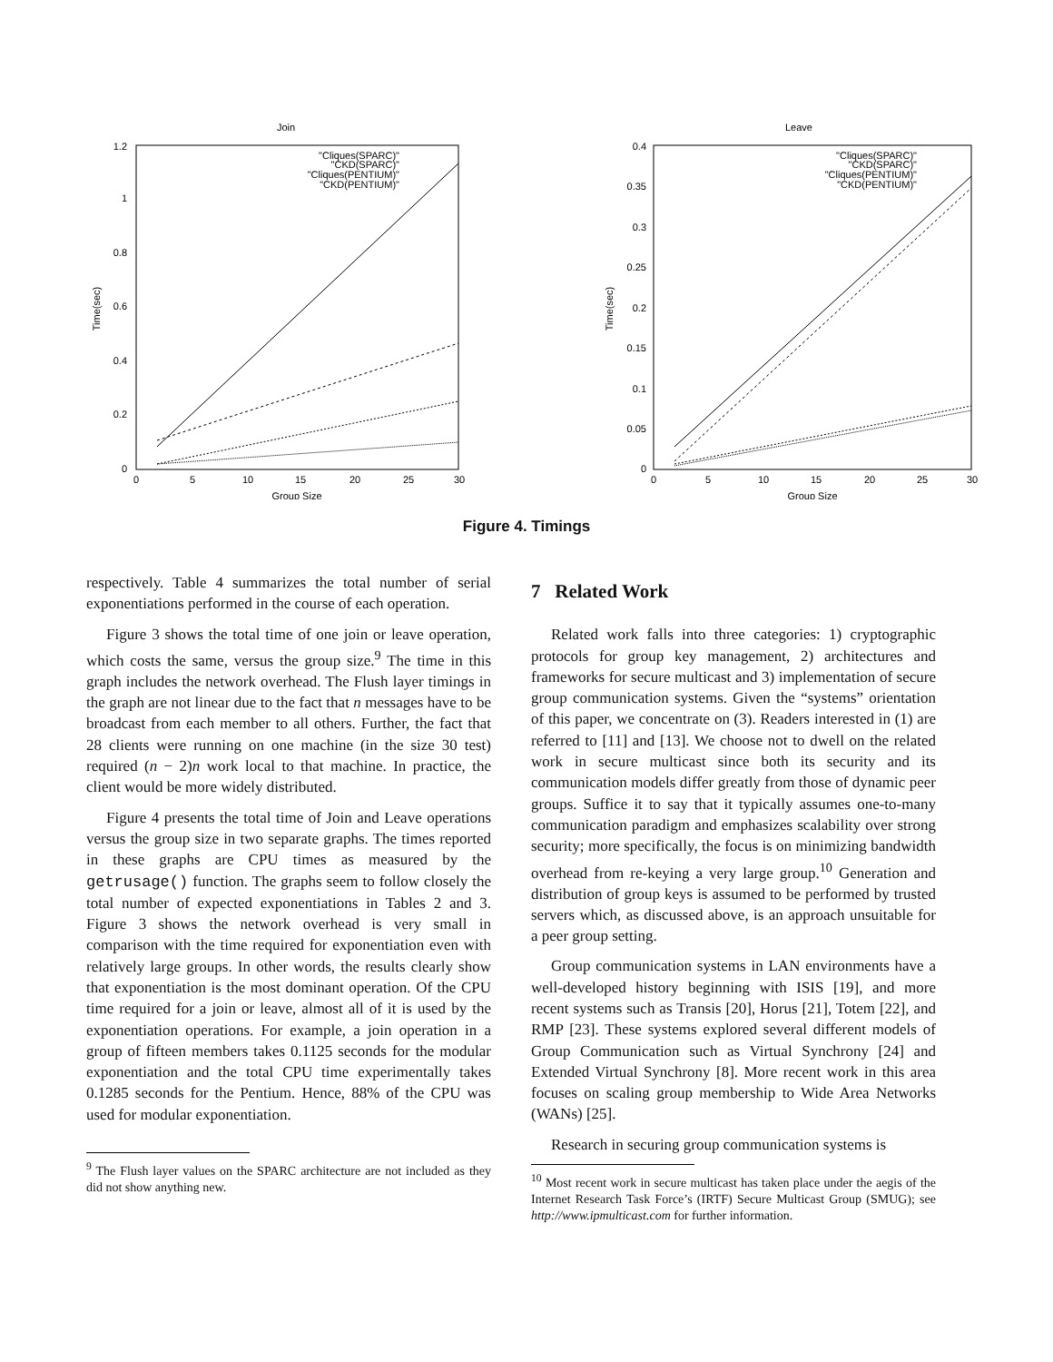Join
1.2
1
0.8
0.6
0.4
0.2
0
0
5
10
15
20
25
30
Group Size
Time(sec)
"Cliques(SPARC)"
"CKD(SPARC)"
"Cliques(PENTIUM)"
"CKD(PENTIUM)"
Leave
0.4
0.35
0.3
0.25
0.2
0.15
0.1
0.05
0
0
5
10
15
20
25
30
Group Size
Time(sec)
"Cliques(SPARC)"
"CKD(SPARC)"
"Cliques(PENTIUM)"
"CKD(PENTIUM)"
Figure 4. Timings
respectively. Table 4 summarizes the total number of serial exponentiations performed in the course of each operation.
Figure 3 shows the total time of one join or leave operation, which costs the same, versus the group size.<sup>9</sup> The time in this graph includes the network overhead. The Flush layer timings in the graph are not linear due to the fact that n messages have to be broadcast from each member to all others. Further, the fact that 28 clients were running on one machine (in the size 30 test) required (n − 2)n work local to that machine. In practice, the client would be more widely distributed.
Figure 4 presents the total time of Join and Leave operations versus the group size in two separate graphs. The times reported in these graphs are CPU times as measured by the getrusage() function. The graphs seem to follow closely the total number of expected exponentiations in Tables 2 and 3. Figure 3 shows the network overhead is very small in comparison with the time required for exponentiation even with relatively large groups. In other words, the results clearly show that exponentiation is the most dominant operation. Of the CPU time required for a join or leave, almost all of it is used by the exponentiation operations. For example, a join operation in a group of fifteen members takes 0.1125 seconds for the modular exponentiation and the total CPU time experimentally takes 0.1285 seconds for the Pentium. Hence, 88% of the CPU was used for modular exponentiation.
<sup>9</sup> The Flush layer values on the SPARC architecture are not included as they did not show anything new.
7 Related Work
Related work falls into three categories: 1) cryptographic protocols for group key management, 2) architectures and frameworks for secure multicast and 3) implementation of secure group communication systems. Given the “systems” orientation of this paper, we concentrate on (3). Readers interested in (1) are referred to [11] and [13]. We choose not to dwell on the related work in secure multicast since both its security and its communication models differ greatly from those of dynamic peer groups. Suffice it to say that it typically assumes one-to-many communication paradigm and emphasizes scalability over strong security; more specifically, the focus is on minimizing bandwidth overhead from re-keying a very large group.<sup>10</sup> Generation and distribution of group keys is assumed to be performed by trusted servers which, as discussed above, is an approach unsuitable for a peer group setting.
Group communication systems in LAN environments have a well-developed history beginning with ISIS [19], and more recent systems such as Transis [20], Horus [21], Totem [22], and RMP [23]. These systems explored several different models of Group Communication such as Virtual Synchrony [24] and Extended Virtual Synchrony [8]. More recent work in this area focuses on scaling group membership to Wide Area Networks (WANs) [25].
Research in securing group communication systems is
<sup>10</sup> Most recent work in secure multicast has taken place under the aegis of the Internet Research Task Force’s (IRTF) Secure Multicast Group (SMUG); see http://www.ipmulticast.com for further information.